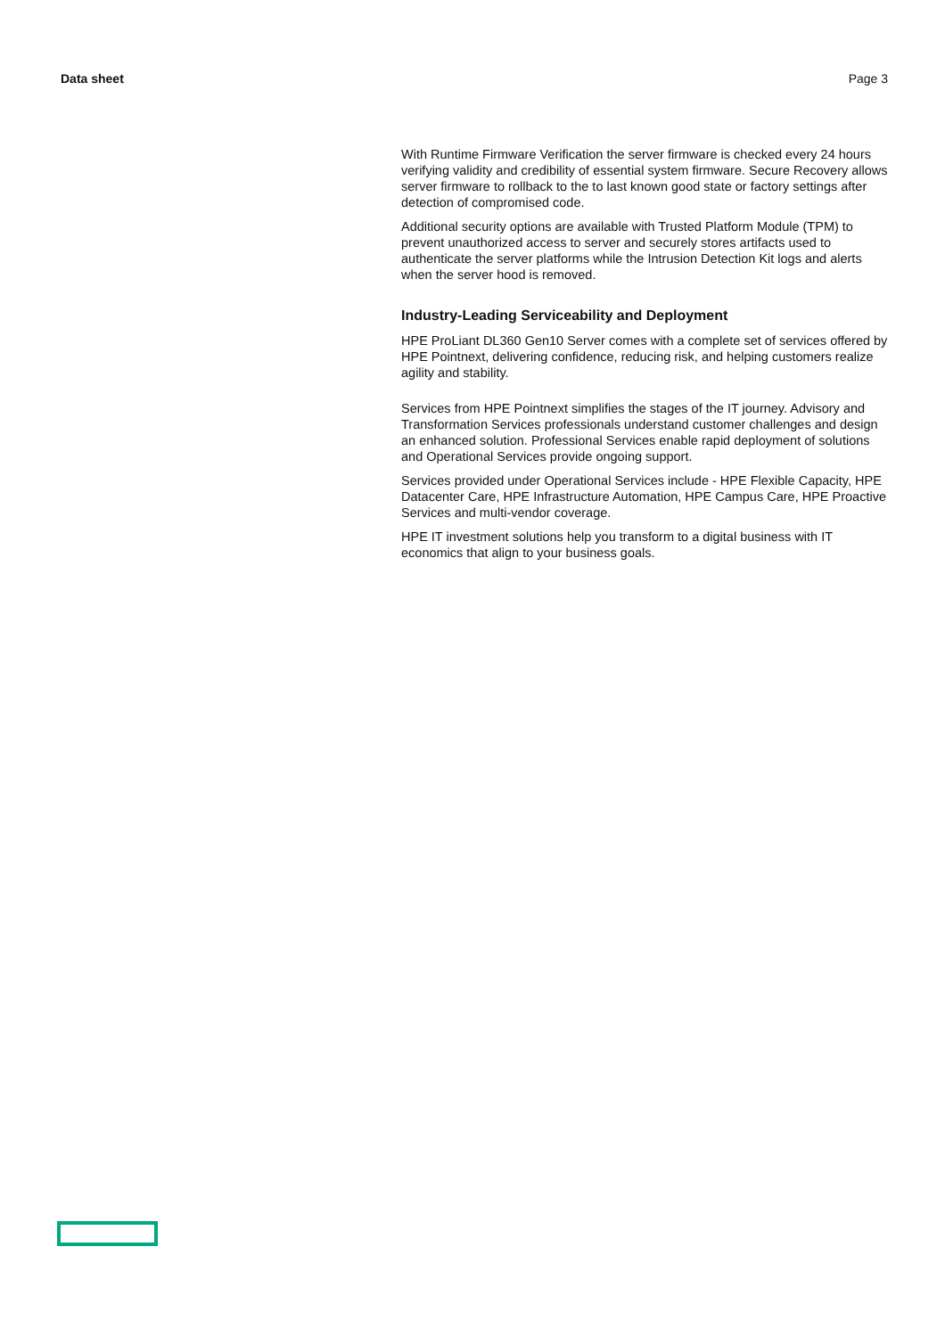Data sheet Page 3
With Runtime Firmware Verification the server firmware is checked every 24 hours verifying validity and credibility of essential system firmware. Secure Recovery allows server firmware to rollback to the to last known good state or factory settings after detection of compromised code.
Additional security options are available with Trusted Platform Module (TPM) to prevent unauthorized access to server and securely stores artifacts used to authenticate the server platforms while the Intrusion Detection Kit logs and alerts when the server hood is removed.
Industry-Leading Serviceability and Deployment
HPE ProLiant DL360 Gen10 Server comes with a complete set of services offered by HPE Pointnext, delivering confidence, reducing risk, and helping customers realize agility and stability.
Services from HPE Pointnext simplifies the stages of the IT journey. Advisory and Transformation Services professionals understand customer challenges and design an enhanced solution. Professional Services enable rapid deployment of solutions and Operational Services provide ongoing support.
Services provided under Operational Services include - HPE Flexible Capacity, HPE Datacenter Care, HPE Infrastructure Automation, HPE Campus Care, HPE Proactive Services and multi-vendor coverage.
HPE IT investment solutions help you transform to a digital business with IT economics that align to your business goals.